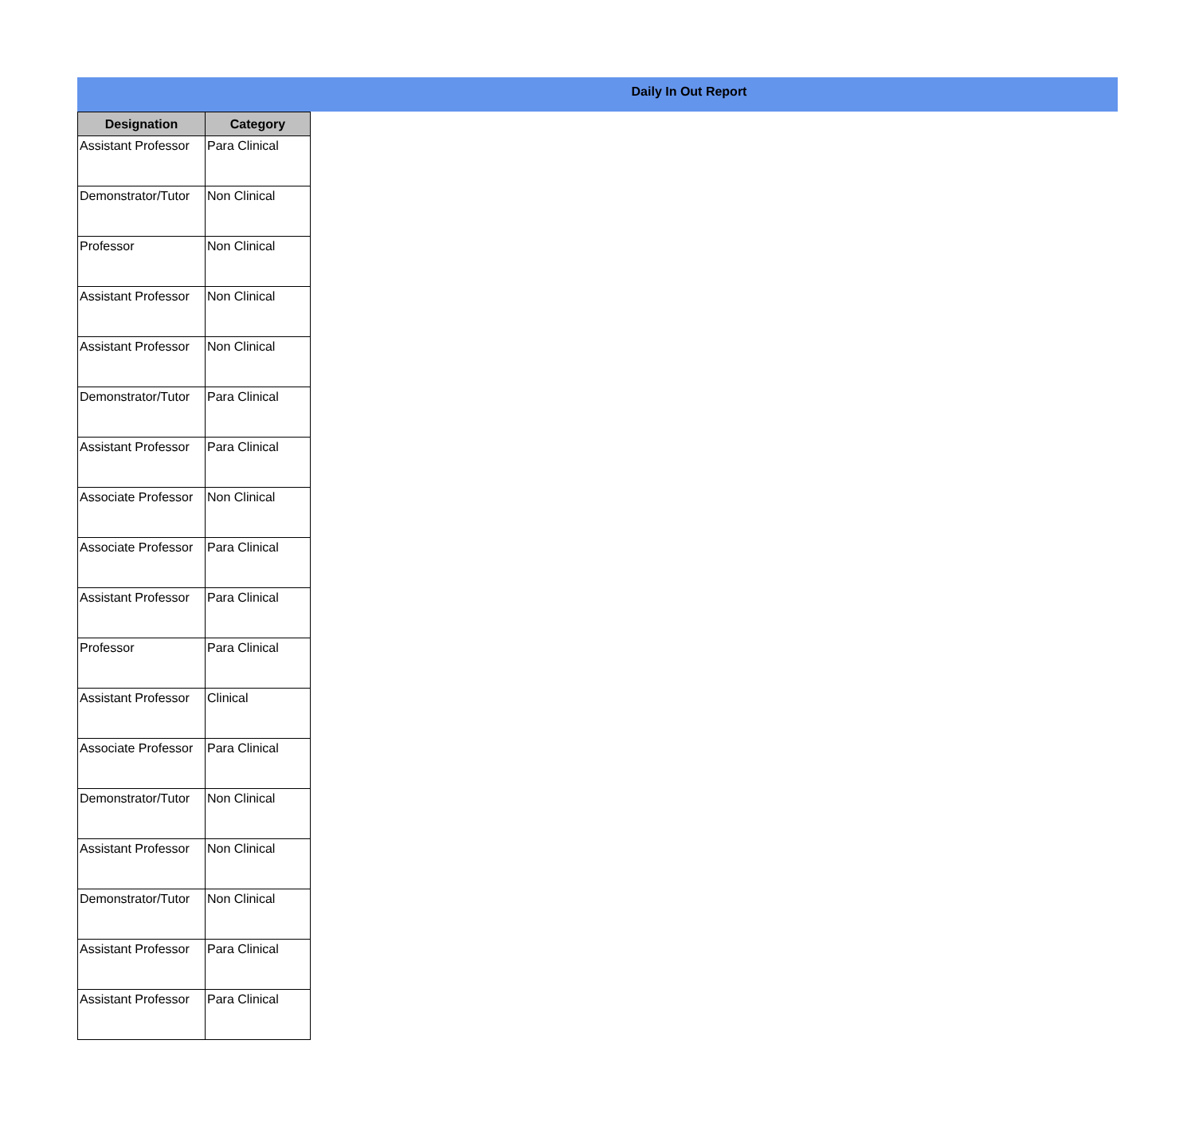Daily In Out Report
| Designation | Category |
| --- | --- |
| Assistant Professor | Para Clinical |
| Demonstrator/Tutor | Non Clinical |
| Professor | Non Clinical |
| Assistant Professor | Non Clinical |
| Assistant Professor | Non Clinical |
| Demonstrator/Tutor | Para Clinical |
| Assistant Professor | Para Clinical |
| Associate Professor | Non Clinical |
| Associate Professor | Para Clinical |
| Assistant Professor | Para Clinical |
| Professor | Para Clinical |
| Assistant Professor | Clinical |
| Associate Professor | Para Clinical |
| Demonstrator/Tutor | Non Clinical |
| Assistant Professor | Non Clinical |
| Demonstrator/Tutor | Non Clinical |
| Assistant Professor | Para Clinical |
| Assistant Professor | Para Clinical |